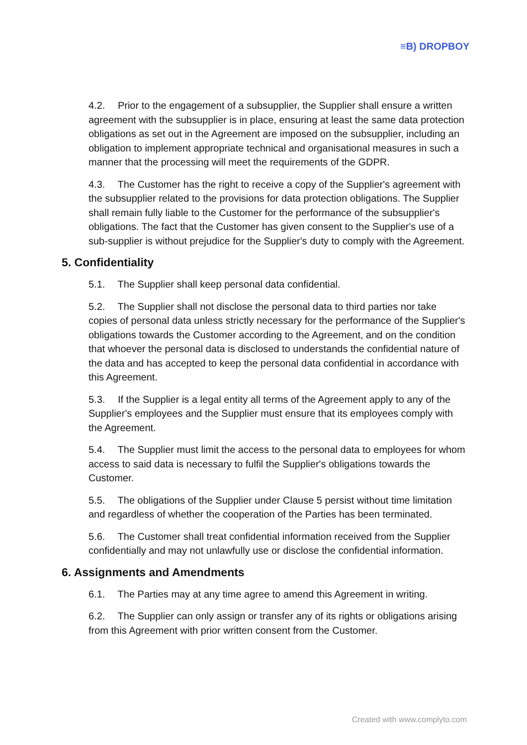≡B) DROPBOY
4.2. Prior to the engagement of a subsupplier, the Supplier shall ensure a written agreement with the subsupplier is in place, ensuring at least the same data protection obligations as set out in the Agreement are imposed on the subsupplier, including an obligation to implement appropriate technical and organisational measures in such a manner that the processing will meet the requirements of the GDPR.
4.3. The Customer has the right to receive a copy of the Supplier's agreement with the subsupplier related to the provisions for data protection obligations. The Supplier shall remain fully liable to the Customer for the performance of the subsupplier's obligations. The fact that the Customer has given consent to the Supplier's use of a sub-supplier is without prejudice for the Supplier's duty to comply with the Agreement.
5. Confidentiality
5.1. The Supplier shall keep personal data confidential.
5.2. The Supplier shall not disclose the personal data to third parties nor take copies of personal data unless strictly necessary for the performance of the Supplier's obligations towards the Customer according to the Agreement, and on the condition that whoever the personal data is disclosed to understands the confidential nature of the data and has accepted to keep the personal data confidential in accordance with this Agreement.
5.3. If the Supplier is a legal entity all terms of the Agreement apply to any of the Supplier's employees and the Supplier must ensure that its employees comply with the Agreement.
5.4. The Supplier must limit the access to the personal data to employees for whom access to said data is necessary to fulfil the Supplier's obligations towards the Customer.
5.5. The obligations of the Supplier under Clause 5 persist without time limitation and regardless of whether the cooperation of the Parties has been terminated.
5.6. The Customer shall treat confidential information received from the Supplier confidentially and may not unlawfully use or disclose the confidential information.
6. Assignments and Amendments
6.1. The Parties may at any time agree to amend this Agreement in writing.
6.2. The Supplier can only assign or transfer any of its rights or obligations arising from this Agreement with prior written consent from the Customer.
Created with www.complyto.com